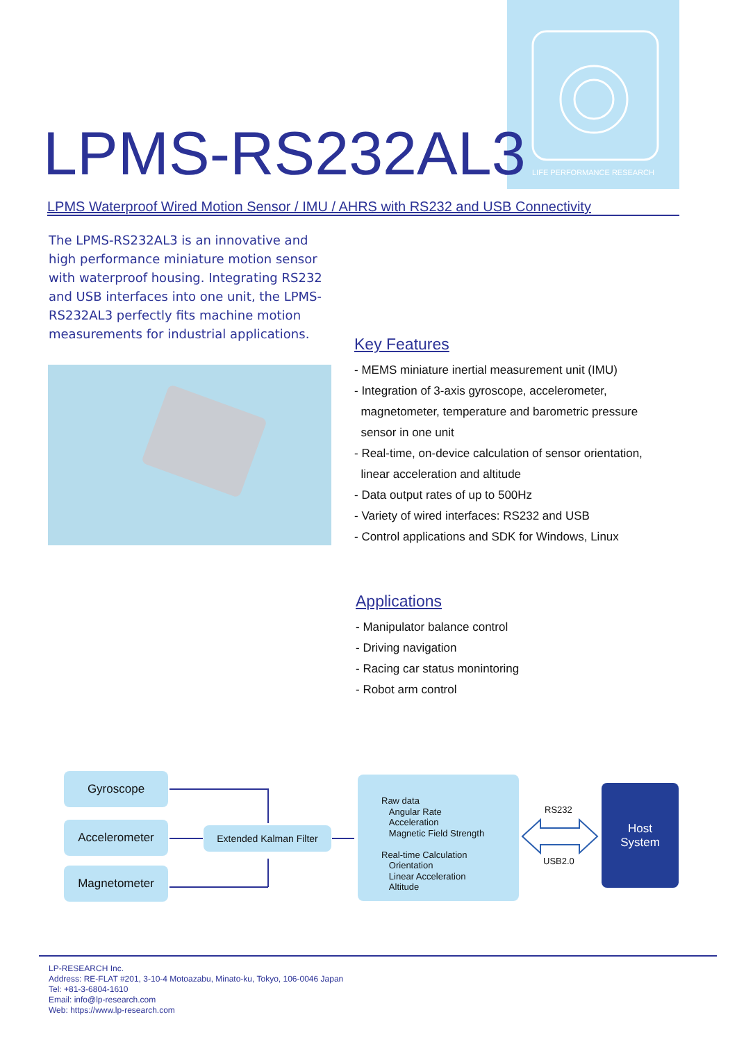LIFE PERFORMANCE RESEARCH
LPMS-RS232AL3
LPMS Waterproof Wired Motion Sensor / IMU / AHRS with RS232 and USB Connectivity
The LPMS-RS232AL3 is an innovative and high performance miniature motion sensor with waterproof housing. Integrating RS232 and USB interfaces into one unit, the LPMS-RS232AL3 perfectly fits machine motion measurements for industrial applications.
Key Features
- MEMS miniature inertial measurement unit (IMU)
- Integration of 3-axis gyroscope, accelerometer,
magnetometer, temperature and barometric pressure
sensor in one unit
- Real-time, on-device calculation of sensor orientation,
linear acceleration and altitude
- Data output rates of up to 500Hz
- Variety of wired interfaces: RS232 and USB
- Control applications and SDK for Windows, Linux
Applications
- Manipulator balance control
- Driving navigation
- Racing car status monintoring
- Robot arm control
Gyroscope
Accelerometer
Magnetometer
Extended Kalman Filter
Raw data
Angular Rate
Acceleration
Magnetic Field Strength
Real-time Calculation
Orientation
Linear Acceleration
Altitude
RS232
USB2.0
Host
System
LP-RESEARCH Inc.
Address: RE-FLAT #201, 3-10-4 Motoazabu, Minato-ku, Tokyo, 106-0046 Japan
Tel: +81-3-6804-1610
Email: info@lp-research.com
Web: https://www.lp-research.com